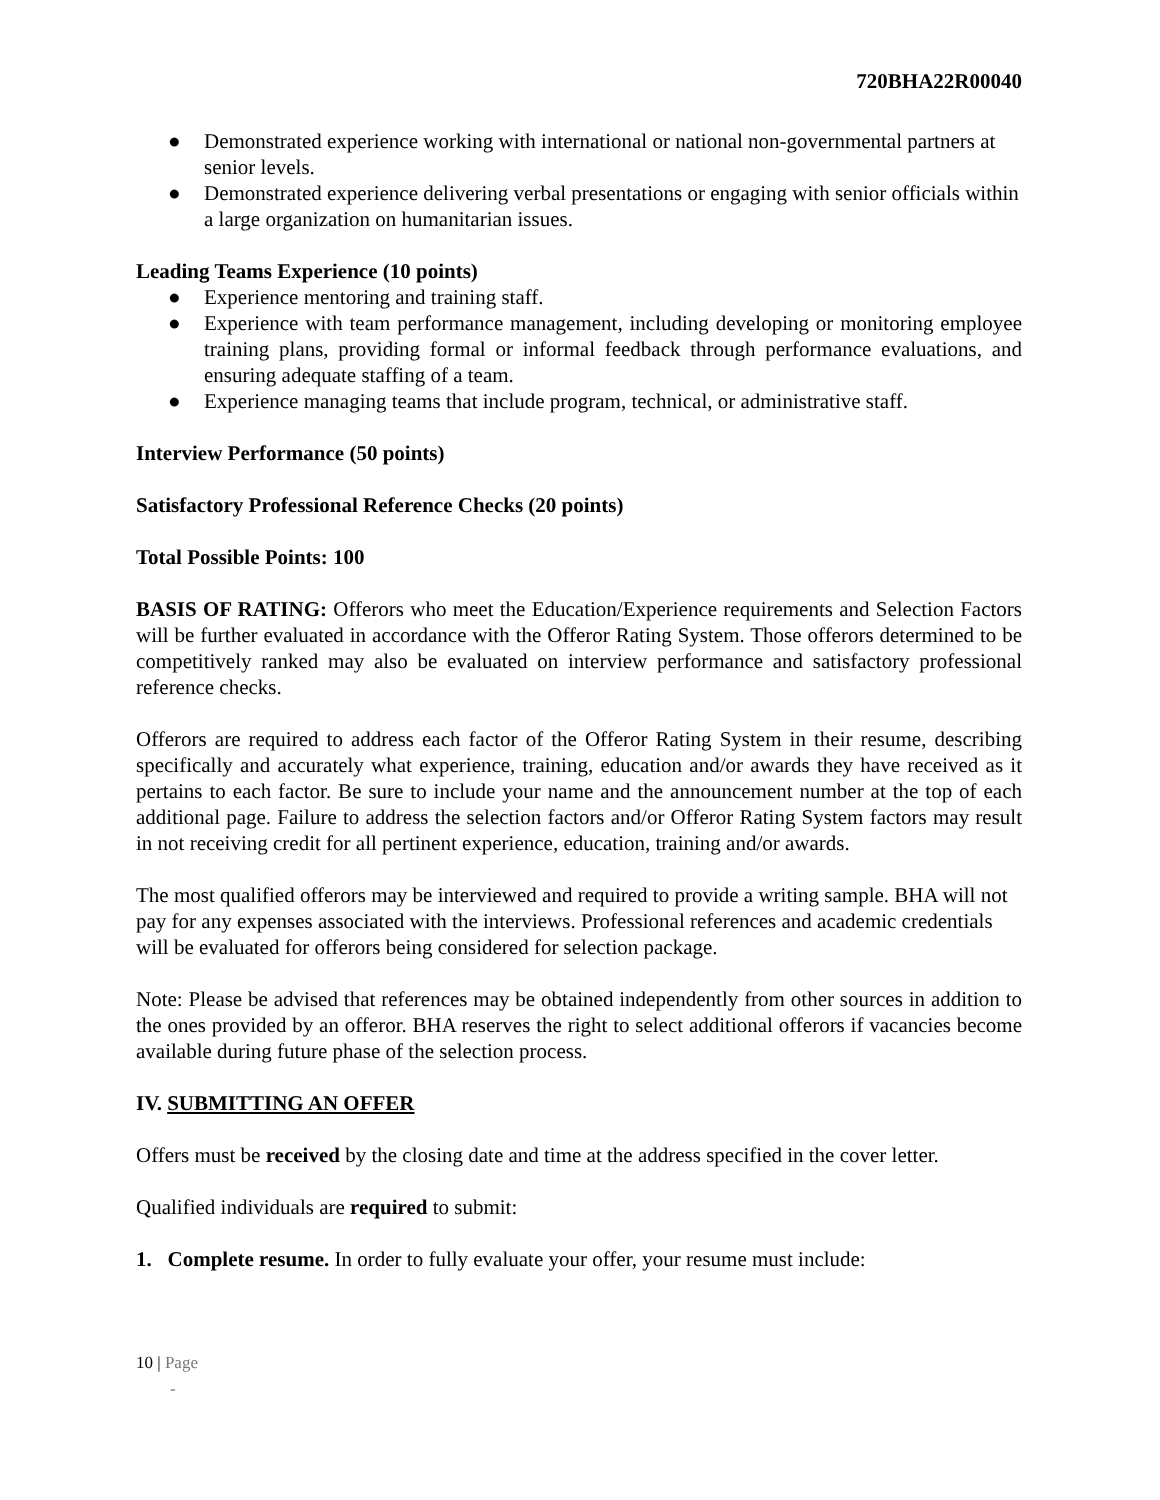720BHA22R00040
● Demonstrated experience working with international or national non-governmental partners at senior levels.
● Demonstrated experience delivering verbal presentations or engaging with senior officials within a large organization on humanitarian issues.
Leading Teams Experience (10 points)
● Experience mentoring and training staff.
● Experience with team performance management, including developing or monitoring employee training plans, providing formal or informal feedback through performance evaluations, and ensuring adequate staffing of a team.
● Experience managing teams that include program, technical, or administrative staff.
Interview Performance (50 points)
Satisfactory Professional Reference Checks (20 points)
Total Possible Points: 100
BASIS OF RATING: Offerors who meet the Education/Experience requirements and Selection Factors will be further evaluated in accordance with the Offeror Rating System. Those offerors determined to be competitively ranked may also be evaluated on interview performance and satisfactory professional reference checks.
Offerors are required to address each factor of the Offeror Rating System in their resume, describing specifically and accurately what experience, training, education and/or awards they have received as it pertains to each factor. Be sure to include your name and the announcement number at the top of each additional page. Failure to address the selection factors and/or Offeror Rating System factors may result in not receiving credit for all pertinent experience, education, training and/or awards.
The most qualified offerors may be interviewed and required to provide a writing sample. BHA will not pay for any expenses associated with the interviews. Professional references and academic credentials will be evaluated for offerors being considered for selection package.
Note: Please be advised that references may be obtained independently from other sources in addition to the ones provided by an offeror. BHA reserves the right to select additional offerors if vacancies become available during future phase of the selection process.
IV. SUBMITTING AN OFFER
Offers must be received by the closing date and time at the address specified in the cover letter.
Qualified individuals are required to submit:
1. Complete resume. In order to fully evaluate your offer, your resume must include:
10 | Page
-